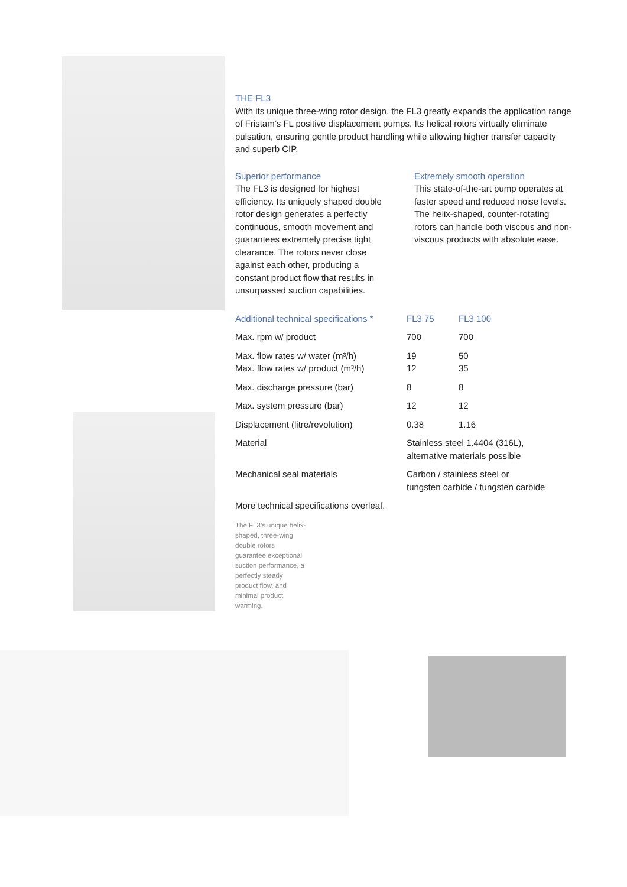THE FL3
With its unique three-wing rotor design, the FL3 greatly expands the application range of Fristam’s FL positive displacement pumps. Its helical rotors virtually eliminate pulsation, ensuring gentle product handling while allowing higher transfer capacity and superb CIP.
Superior performance
The FL3 is designed for highest efficiency. Its uniquely shaped double rotor design generates a perfectly continuous, smooth movement and guarantees extremely precise tight clearance. The rotors never close against each other, producing a constant product flow that results in unsurpassed suction capabilities.
Extremely smooth operation
This state-of-the-art pump operates at faster speed and reduced noise levels. The helix-shaped, counter-rotating rotors can handle both viscous and non-viscous products with absolute ease.
| Additional technical specifications * | FL3 75 | FL3 100 |
| --- | --- | --- |
| Max. rpm w/ product | 700 | 700 |
| Max. flow rates w/ water (m³/h) Max. flow rates w/ product (m³/h) | 19 12 | 50 35 |
| Max. discharge pressure (bar) | 8 | 8 |
| Max. system pressure (bar) | 12 | 12 |
| Displacement (litre/revolution) | 0.38 | 1.16 |
| Material | Stainless steel 1.4404 (316L), alternative materials possible | |
| Mechanical seal materials | Carbon / stainless steel or tungsten carbide / tungsten carbide | |
More technical specifications overleaf.
The FL3’s unique helix-shaped, three-wing double rotors guarantee exceptional suction performance, a perfectly steady product flow, and minimal product warming.